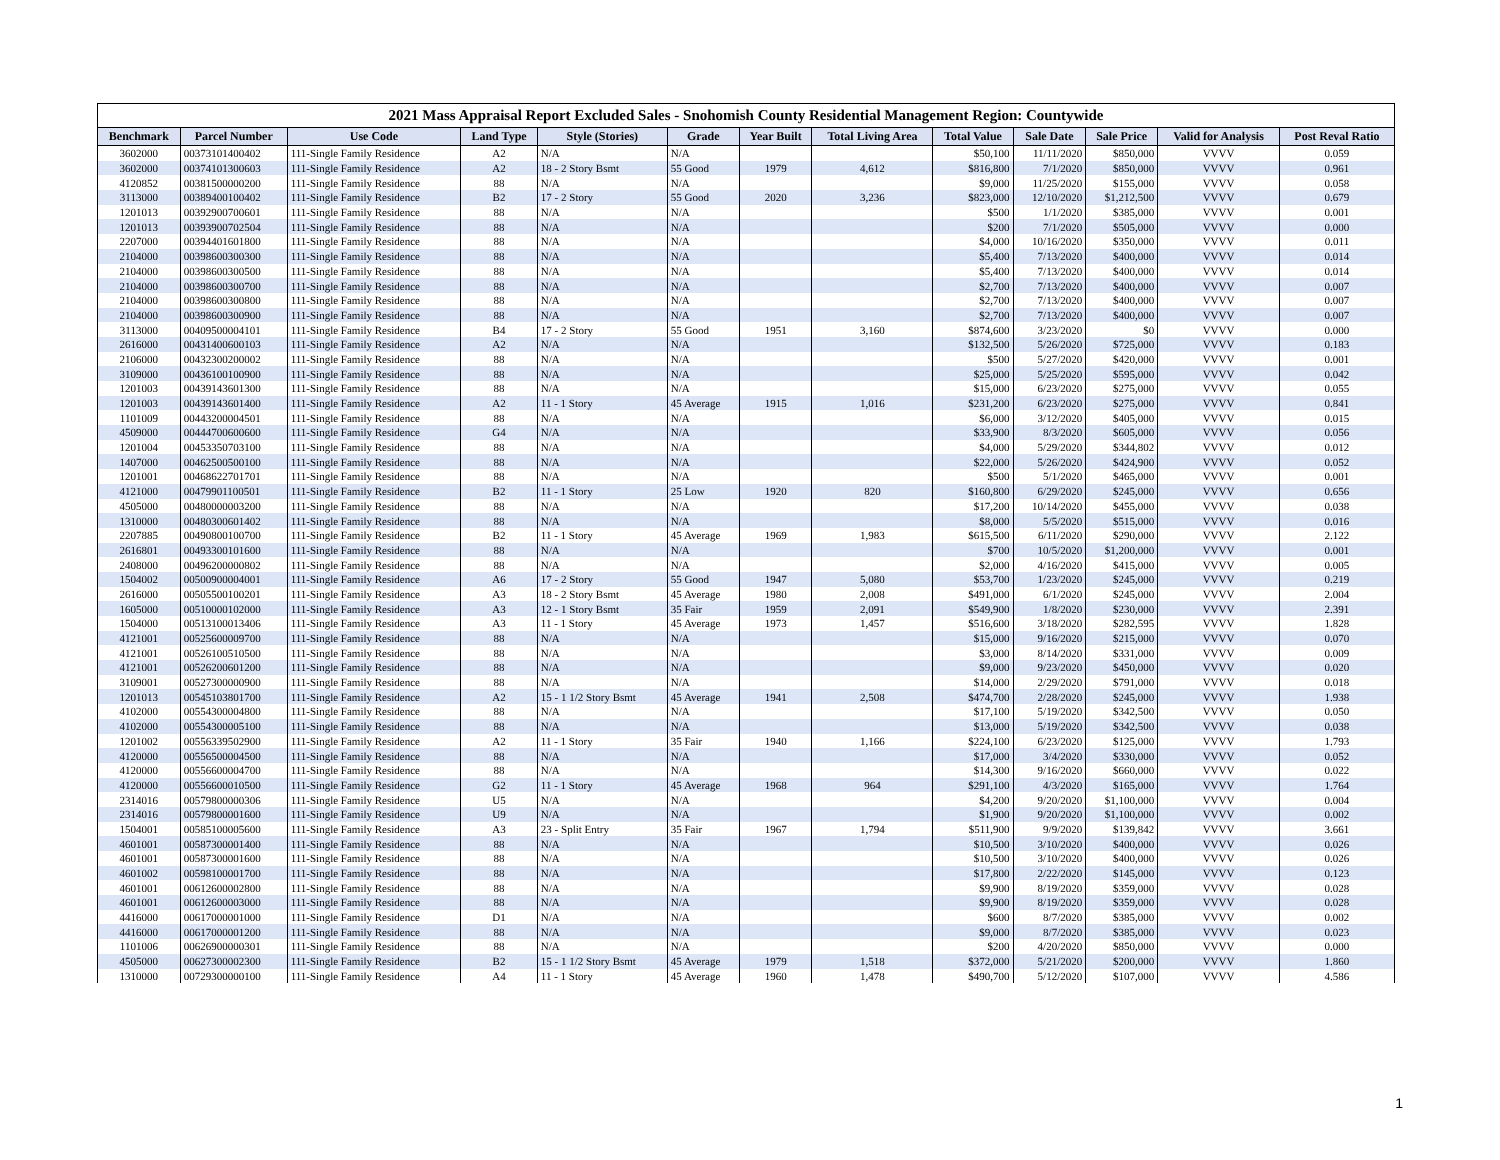2021 Mass Appraisal Report Excluded Sales - Snohomish County Residential Management Region: Countywide
| Benchmark | Parcel Number | Use Code | Land Type | Style (Stories) | Grade | Year Built | Total Living Area | Total Value | Sale Date | Sale Price | Valid for Analysis | Post Reval Ratio |
| --- | --- | --- | --- | --- | --- | --- | --- | --- | --- | --- | --- | --- |
| 3602000 | 00373101400402 | 111-Single Family Residence | A2 | N/A | N/A | | | $50,100 | 11/11/2020 | $850,000 | VVVV | 0.059 |
| 3602000 | 00374101300603 | 111-Single Family Residence | A2 | 18 - 2 Story Bsmt | 55 Good | 1979 | 4,612 | $816,800 | 7/1/2020 | $850,000 | VVVV | 0.961 |
| 4120852 | 00381500000200 | 111-Single Family Residence | 88 | N/A | N/A | | | $9,000 | 11/25/2020 | $155,000 | VVVV | 0.058 |
| 3113000 | 00389400100402 | 111-Single Family Residence | B2 | 17 - 2 Story | 55 Good | 2020 | 3,236 | $823,000 | 12/10/2020 | $1,212,500 | VVVV | 0.679 |
| 1201013 | 00392900700601 | 111-Single Family Residence | 88 | N/A | N/A | | | $500 | 1/1/2020 | $385,000 | VVVV | 0.001 |
| 1201013 | 00393900702504 | 111-Single Family Residence | 88 | N/A | N/A | | | $200 | 7/1/2020 | $505,000 | VVVV | 0.000 |
| 2207000 | 00394401601800 | 111-Single Family Residence | 88 | N/A | N/A | | | $4,000 | 10/16/2020 | $350,000 | VVVV | 0.011 |
| 2104000 | 00398600300300 | 111-Single Family Residence | 88 | N/A | N/A | | | $5,400 | 7/13/2020 | $400,000 | VVVV | 0.014 |
| 2104000 | 00398600300500 | 111-Single Family Residence | 88 | N/A | N/A | | | $5,400 | 7/13/2020 | $400,000 | VVVV | 0.014 |
| 2104000 | 00398600300700 | 111-Single Family Residence | 88 | N/A | N/A | | | $2,700 | 7/13/2020 | $400,000 | VVVV | 0.007 |
| 2104000 | 00398600300800 | 111-Single Family Residence | 88 | N/A | N/A | | | $2,700 | 7/13/2020 | $400,000 | VVVV | 0.007 |
| 2104000 | 00398600300900 | 111-Single Family Residence | 88 | N/A | N/A | | | $2,700 | 7/13/2020 | $400,000 | VVVV | 0.007 |
| 3113000 | 00409500004101 | 111-Single Family Residence | B4 | 17 - 2 Story | 55 Good | 1951 | 3,160 | $874,600 | 3/23/2020 | $0 | VVVV | 0.000 |
| 2616000 | 00431400600103 | 111-Single Family Residence | A2 | N/A | N/A | | | $132,500 | 5/26/2020 | $725,000 | VVVV | 0.183 |
| 2106000 | 00432300200002 | 111-Single Family Residence | 88 | N/A | N/A | | | $500 | 5/27/2020 | $420,000 | VVVV | 0.001 |
| 3109000 | 00436100100900 | 111-Single Family Residence | 88 | N/A | N/A | | | $25,000 | 5/25/2020 | $595,000 | VVVV | 0.042 |
| 1201003 | 00439143601300 | 111-Single Family Residence | 88 | N/A | N/A | | | $15,000 | 6/23/2020 | $275,000 | VVVV | 0.055 |
| 1201003 | 00439143601400 | 111-Single Family Residence | A2 | 11 - 1 Story | 45 Average | 1915 | 1,016 | $231,200 | 6/23/2020 | $275,000 | VVVV | 0.841 |
| 1101009 | 00443200004501 | 111-Single Family Residence | 88 | N/A | N/A | | | $6,000 | 3/12/2020 | $405,000 | VVVV | 0.015 |
| 4509000 | 00444700600600 | 111-Single Family Residence | G4 | N/A | N/A | | | $33,900 | 8/3/2020 | $605,000 | VVVV | 0.056 |
| 1201004 | 00453350703100 | 111-Single Family Residence | 88 | N/A | N/A | | | $4,000 | 5/29/2020 | $344,802 | VVVV | 0.012 |
| 1407000 | 00462500500100 | 111-Single Family Residence | 88 | N/A | N/A | | | $22,000 | 5/26/2020 | $424,900 | VVVV | 0.052 |
| 1201001 | 00468622701701 | 111-Single Family Residence | 88 | N/A | N/A | | | $500 | 5/1/2020 | $465,000 | VVVV | 0.001 |
| 4121000 | 00479901100501 | 111-Single Family Residence | B2 | 11 - 1 Story | 25 Low | 1920 | 820 | $160,800 | 6/29/2020 | $245,000 | VVVV | 0.656 |
| 4505000 | 00480000003200 | 111-Single Family Residence | 88 | N/A | N/A | | | $17,200 | 10/14/2020 | $455,000 | VVVV | 0.038 |
| 1310000 | 00480300601402 | 111-Single Family Residence | 88 | N/A | N/A | | | $8,000 | 5/5/2020 | $515,000 | VVVV | 0.016 |
| 2207885 | 00490800100700 | 111-Single Family Residence | B2 | 11 - 1 Story | 45 Average | 1969 | 1,983 | $615,500 | 6/11/2020 | $290,000 | VVVV | 2.122 |
| 2616801 | 00493300101600 | 111-Single Family Residence | 88 | N/A | N/A | | | $700 | 10/5/2020 | $1,200,000 | VVVV | 0.001 |
| 2408000 | 00496200000802 | 111-Single Family Residence | 88 | N/A | N/A | | | $2,000 | 4/16/2020 | $415,000 | VVVV | 0.005 |
| 1504002 | 00500900004001 | 111-Single Family Residence | A6 | 17 - 2 Story | 55 Good | 1947 | 5,080 | $53,700 | 1/23/2020 | $245,000 | VVVV | 0.219 |
| 2616000 | 00505500100201 | 111-Single Family Residence | A3 | 18 - 2 Story Bsmt | 45 Average | 1980 | 2,008 | $491,000 | 6/1/2020 | $245,000 | VVVV | 2.004 |
| 1605000 | 00510000102000 | 111-Single Family Residence | A3 | 12 - 1 Story Bsmt | 35 Fair | 1959 | 2,091 | $549,900 | 1/8/2020 | $230,000 | VVVV | 2.391 |
| 1504000 | 00513100013406 | 111-Single Family Residence | A3 | 11 - 1 Story | 45 Average | 1973 | 1,457 | $516,600 | 3/18/2020 | $282,595 | VVVV | 1.828 |
| 4121001 | 00525600009700 | 111-Single Family Residence | 88 | N/A | N/A | | | $15,000 | 9/16/2020 | $215,000 | VVVV | 0.070 |
| 4121001 | 00526100510500 | 111-Single Family Residence | 88 | N/A | N/A | | | $3,000 | 8/14/2020 | $331,000 | VVVV | 0.009 |
| 4121001 | 00526200601200 | 111-Single Family Residence | 88 | N/A | N/A | | | $9,000 | 9/23/2020 | $450,000 | VVVV | 0.020 |
| 3109001 | 00527300000900 | 111-Single Family Residence | 88 | N/A | N/A | | | $14,000 | 2/29/2020 | $791,000 | VVVV | 0.018 |
| 1201013 | 00545103801700 | 111-Single Family Residence | A2 | 15 - 1 1/2 Story Bsmt | 45 Average | 1941 | 2,508 | $474,700 | 2/28/2020 | $245,000 | VVVV | 1.938 |
| 4102000 | 00554300004800 | 111-Single Family Residence | 88 | N/A | N/A | | | $17,100 | 5/19/2020 | $342,500 | VVVV | 0.050 |
| 4102000 | 00554300005100 | 111-Single Family Residence | 88 | N/A | N/A | | | $13,000 | 5/19/2020 | $342,500 | VVVV | 0.038 |
| 1201002 | 00556339502900 | 111-Single Family Residence | A2 | 11 - 1 Story | 35 Fair | 1940 | 1,166 | $224,100 | 6/23/2020 | $125,000 | VVVV | 1.793 |
| 4120000 | 00556500004500 | 111-Single Family Residence | 88 | N/A | N/A | | | $17,000 | 3/4/2020 | $330,000 | VVVV | 0.052 |
| 4120000 | 00556600004700 | 111-Single Family Residence | 88 | N/A | N/A | | | $14,300 | 9/16/2020 | $660,000 | VVVV | 0.022 |
| 4120000 | 00556600010500 | 111-Single Family Residence | G2 | 11 - 1 Story | 45 Average | 1968 | 964 | $291,100 | 4/3/2020 | $165,000 | VVVV | 1.764 |
| 2314016 | 00579800000306 | 111-Single Family Residence | U5 | N/A | N/A | | | $4,200 | 9/20/2020 | $1,100,000 | VVVV | 0.004 |
| 2314016 | 00579800001600 | 111-Single Family Residence | U9 | N/A | N/A | | | $1,900 | 9/20/2020 | $1,100,000 | VVVV | 0.002 |
| 1504001 | 00585100005600 | 111-Single Family Residence | A3 | 23 - Split Entry | 35 Fair | 1967 | 1,794 | $511,900 | 9/9/2020 | $139,842 | VVVV | 3.661 |
| 4601001 | 00587300001400 | 111-Single Family Residence | 88 | N/A | N/A | | | $10,500 | 3/10/2020 | $400,000 | VVVV | 0.026 |
| 4601001 | 00587300001600 | 111-Single Family Residence | 88 | N/A | N/A | | | $10,500 | 3/10/2020 | $400,000 | VVVV | 0.026 |
| 4601002 | 00598100001700 | 111-Single Family Residence | 88 | N/A | N/A | | | $17,800 | 2/22/2020 | $145,000 | VVVV | 0.123 |
| 4601001 | 00612600002800 | 111-Single Family Residence | 88 | N/A | N/A | | | $9,900 | 8/19/2020 | $359,000 | VVVV | 0.028 |
| 4601001 | 00612600003000 | 111-Single Family Residence | 88 | N/A | N/A | | | $9,900 | 8/19/2020 | $359,000 | VVVV | 0.028 |
| 4416000 | 00617000001000 | 111-Single Family Residence | D1 | N/A | N/A | | | $600 | 8/7/2020 | $385,000 | VVVV | 0.002 |
| 4416000 | 00617000001200 | 111-Single Family Residence | 88 | N/A | N/A | | | $9,000 | 8/7/2020 | $385,000 | VVVV | 0.023 |
| 1101006 | 00626900000301 | 111-Single Family Residence | 88 | N/A | N/A | | | $200 | 4/20/2020 | $850,000 | VVVV | 0.000 |
| 4505000 | 00627300002300 | 111-Single Family Residence | B2 | 15 - 1 1/2 Story Bsmt | 45 Average | 1979 | 1,518 | $372,000 | 5/21/2020 | $200,000 | VVVV | 1.860 |
| 1310000 | 00729300000100 | 111-Single Family Residence | A4 | 11 - 1 Story | 45 Average | 1960 | 1,478 | $490,700 | 5/12/2020 | $107,000 | VVVV | 4.586 |
1